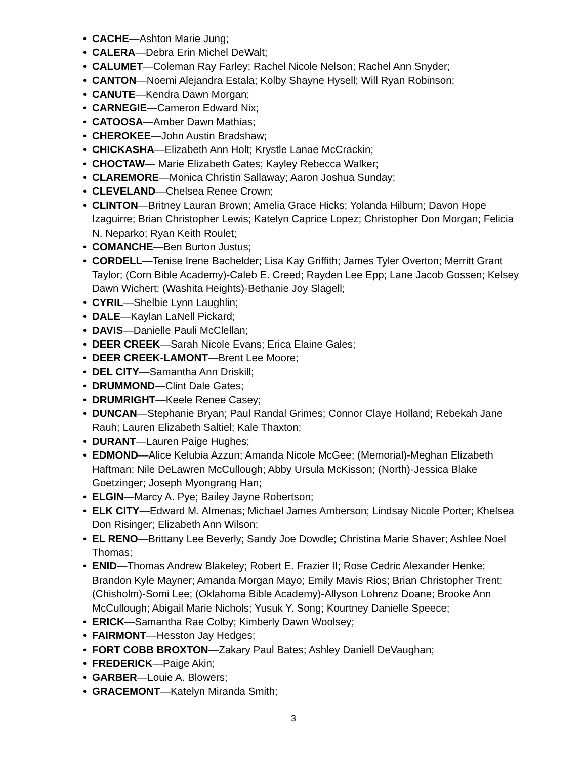• CACHE—Ashton Marie Jung;
• CALERA—Debra Erin Michel DeWalt;
• CALUMET—Coleman Ray Farley; Rachel Nicole Nelson; Rachel Ann Snyder;
• CANTON—Noemi Alejandra Estala; Kolby Shayne Hysell; Will Ryan Robinson;
• CANUTE—Kendra Dawn Morgan;
• CARNEGIE—Cameron Edward Nix;
• CATOOSA—Amber Dawn Mathias;
• CHEROKEE—John Austin Bradshaw;
• CHICKASHA—Elizabeth Ann Holt; Krystle Lanae McCrackin;
• CHOCTAW— Marie Elizabeth Gates; Kayley Rebecca Walker;
• CLAREMORE—Monica Christin Sallaway; Aaron Joshua Sunday;
• CLEVELAND—Chelsea Renee Crown;
• CLINTON—Britney Lauran Brown; Amelia Grace Hicks; Yolanda Hilburn; Davon Hope Izaguirre; Brian Christopher Lewis; Katelyn Caprice Lopez; Christopher Don Morgan; Felicia N. Neparko; Ryan Keith Roulet;
• COMANCHE—Ben Burton Justus;
• CORDELL—Tenise Irene Bachelder; Lisa Kay Griffith; James Tyler Overton; Merritt Grant Taylor; (Corn Bible Academy)-Caleb E. Creed; Rayden Lee Epp; Lane Jacob Gossen; Kelsey Dawn Wichert; (Washita Heights)-Bethanie Joy Slagell;
• CYRIL—Shelbie Lynn Laughlin;
• DALE—Kaylan LaNell Pickard;
• DAVIS—Danielle Pauli McClellan;
• DEER CREEK—Sarah Nicole Evans; Erica Elaine Gales;
• DEER CREEK-LAMONT—Brent Lee Moore;
• DEL CITY—Samantha Ann Driskill;
• DRUMMOND—Clint Dale Gates;
• DRUMRIGHT—Keele Renee Casey;
• DUNCAN—Stephanie Bryan; Paul Randal Grimes; Connor Claye Holland; Rebekah Jane Rauh; Lauren Elizabeth Saltiel; Kale Thaxton;
• DURANT—Lauren Paige Hughes;
• EDMOND—Alice Kelubia Azzun; Amanda Nicole McGee; (Memorial)-Meghan Elizabeth Haftman; Nile DeLawren McCullough; Abby Ursula McKisson; (North)-Jessica Blake Goetzinger; Joseph Myongrang Han;
• ELGIN—Marcy A. Pye; Bailey Jayne Robertson;
• ELK CITY—Edward M. Almenas; Michael James Amberson; Lindsay Nicole Porter; Khelsea Don Risinger; Elizabeth Ann Wilson;
• EL RENO—Brittany Lee Beverly; Sandy Joe Dowdle; Christina Marie Shaver; Ashlee Noel Thomas;
• ENID—Thomas Andrew Blakeley; Robert E. Frazier II; Rose Cedric Alexander Henke; Brandon Kyle Mayner; Amanda Morgan Mayo; Emily Mavis Rios; Brian Christopher Trent; (Chisholm)-Somi Lee; (Oklahoma Bible Academy)-Allyson Lohrenz Doane; Brooke Ann McCullough; Abigail Marie Nichols; Yusuk Y. Song; Kourtney Danielle Speece;
• ERICK—Samantha Rae Colby; Kimberly Dawn Woolsey;
• FAIRMONT—Hesston Jay Hedges;
• FORT COBB BROXTON—Zakary Paul Bates; Ashley Daniell DeVaughan;
• FREDERICK—Paige Akin;
• GARBER—Louie A. Blowers;
• GRACEMONT—Katelyn Miranda Smith;
3